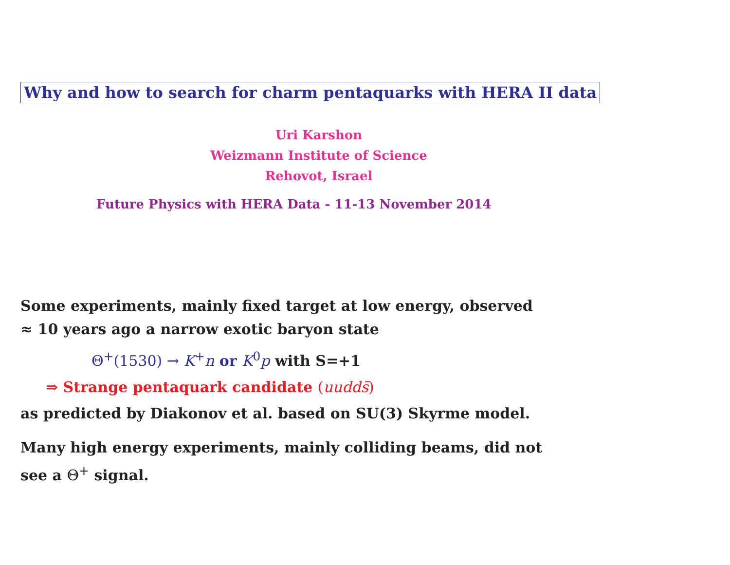Why and how to search for charm pentaquarks with HERA II data
Uri Karshon
Weizmann Institute of Science
Rehovot, Israel
Future Physics with HERA Data - 11-13 November 2014
Some experiments, mainly fixed target at low energy, observed
≈ 10 years ago a narrow exotic baryon state
Θ<sup>+</sup>(1530) → K<sup>+</sup>n or K<sup>0</sup>p with S=+1
⇒ Strange pentaquark candidate (uudds̄)
as predicted by Diakonov et al. based on SU(3) Skyrme model.
Many high energy experiments, mainly colliding beams, did not
see a Θ<sup>+</sup> signal.